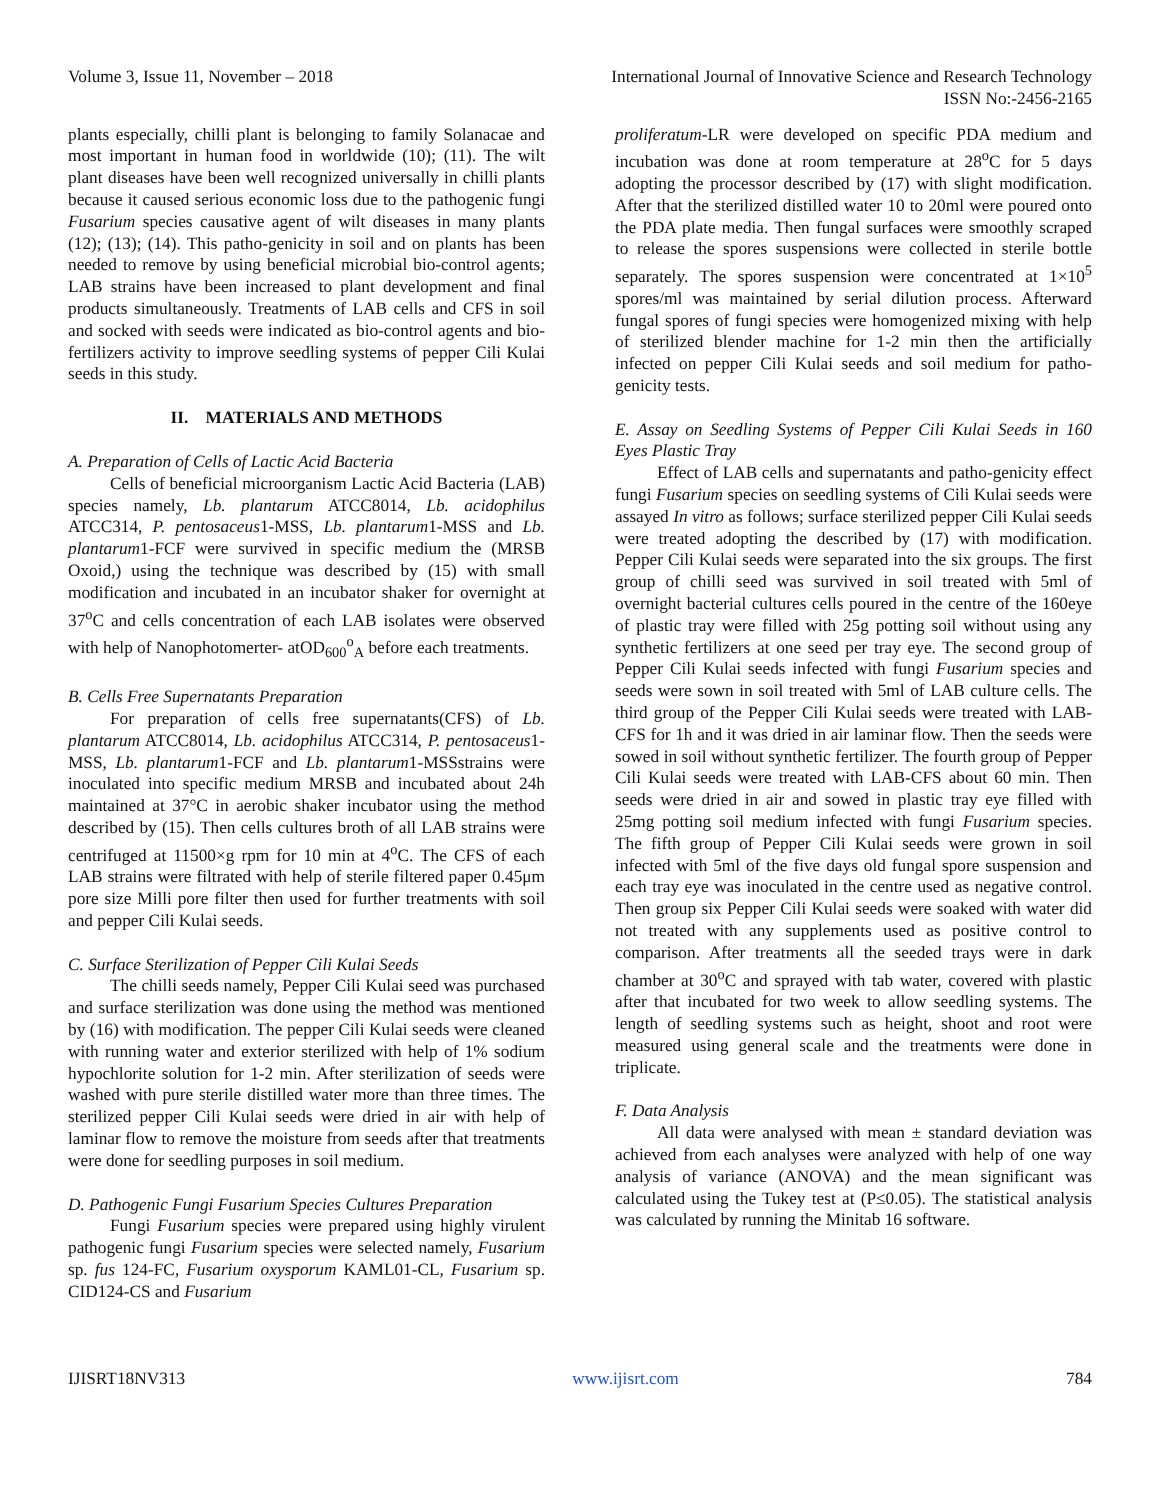Volume 3, Issue 11, November – 2018 International Journal of Innovative Science and Research Technology
ISSN No:-2456-2165
plants especially, chilli plant is belonging to family Solanacae and most important in human food in worldwide (10); (11). The wilt plant diseases have been well recognized universally in chilli plants because it caused serious economic loss due to the pathogenic fungi Fusarium species causative agent of wilt diseases in many plants (12); (13); (14). This patho-genicity in soil and on plants has been needed to remove by using beneficial microbial bio-control agents; LAB strains have been increased to plant development and final products simultaneously. Treatments of LAB cells and CFS in soil and socked with seeds were indicated as bio-control agents and bio-fertilizers activity to improve seedling systems of pepper Cili Kulai seeds in this study.
II. MATERIALS AND METHODS
A. Preparation of Cells of Lactic Acid Bacteria
Cells of beneficial microorganism Lactic Acid Bacteria (LAB) species namely, Lb. plantarum ATCC8014, Lb. acidophilus ATCC314, P. pentosaceus1-MSS, Lb. plantarum1-MSS and Lb. plantarum1-FCF were survived in specific medium the (MRSB Oxoid,) using the technique was described by (15) with small modification and incubated in an incubator shaker for overnight at 37<sup>o</sup>C and cells concentration of each LAB isolates were observed with help of Nanophotomerter- atOD<sub>600</sub><sup>o</sup><sub>A</sub> before each treatments.
B. Cells Free Supernatants Preparation
For preparation of cells free supernatants(CFS) of Lb. plantarum ATCC8014, Lb. acidophilus ATCC314, P. pentosaceus1-MSS, Lb. plantarum1-FCF and Lb. plantarum1-MSSstrains were inoculated into specific medium MRSB and incubated about 24h maintained at 37°C in aerobic shaker incubator using the method described by (15). Then cells cultures broth of all LAB strains were centrifuged at 11500×g rpm for 10 min at 4<sup>o</sup>C. The CFS of each LAB strains were filtrated with help of sterile filtered paper 0.45μm pore size Milli pore filter then used for further treatments with soil and pepper Cili Kulai seeds.
C. Surface Sterilization of Pepper Cili Kulai Seeds
The chilli seeds namely, Pepper Cili Kulai seed was purchased and surface sterilization was done using the method was mentioned by (16) with modification. The pepper Cili Kulai seeds were cleaned with running water and exterior sterilized with help of 1% sodium hypochlorite solution for 1-2 min. After sterilization of seeds were washed with pure sterile distilled water more than three times. The sterilized pepper Cili Kulai seeds were dried in air with help of laminar flow to remove the moisture from seeds after that treatments were done for seedling purposes in soil medium.
D. Pathogenic Fungi Fusarium Species Cultures Preparation
Fungi Fusarium species were prepared using highly virulent pathogenic fungi Fusarium species were selected namely, Fusarium sp. fus 124-FC, Fusarium oxysporum KAML01-CL, Fusarium sp. CID124-CS and Fusarium
proliferatum-LR were developed on specific PDA medium and incubation was done at room temperature at 28<sup>o</sup>C for 5 days adopting the processor described by (17) with slight modification. After that the sterilized distilled water 10 to 20ml were poured onto the PDA plate media. Then fungal surfaces were smoothly scraped to release the spores suspensions were collected in sterile bottle separately. The spores suspension were concentrated at 1×10<sup>5</sup> spores/ml was maintained by serial dilution process. Afterward fungal spores of fungi species were homogenized mixing with help of sterilized blender machine for 1-2 min then the artificially infected on pepper Cili Kulai seeds and soil medium for patho-genicity tests.
E. Assay on Seedling Systems of Pepper Cili Kulai Seeds in 160 Eyes Plastic Tray
Effect of LAB cells and supernatants and patho-genicity effect fungi Fusarium species on seedling systems of Cili Kulai seeds were assayed In vitro as follows; surface sterilized pepper Cili Kulai seeds were treated adopting the described by (17) with modification. Pepper Cili Kulai seeds were separated into the six groups. The first group of chilli seed was survived in soil treated with 5ml of overnight bacterial cultures cells poured in the centre of the 160eye of plastic tray were filled with 25g potting soil without using any synthetic fertilizers at one seed per tray eye. The second group of Pepper Cili Kulai seeds infected with fungi Fusarium species and seeds were sown in soil treated with 5ml of LAB culture cells. The third group of the Pepper Cili Kulai seeds were treated with LAB-CFS for 1h and it was dried in air laminar flow. Then the seeds were sowed in soil without synthetic fertilizer. The fourth group of Pepper Cili Kulai seeds were treated with LAB-CFS about 60 min. Then seeds were dried in air and sowed in plastic tray eye filled with 25mg potting soil medium infected with fungi Fusarium species. The fifth group of Pepper Cili Kulai seeds were grown in soil infected with 5ml of the five days old fungal spore suspension and each tray eye was inoculated in the centre used as negative control. Then group six Pepper Cili Kulai seeds were soaked with water did not treated with any supplements used as positive control to comparison. After treatments all the seeded trays were in dark chamber at 30<sup>o</sup>C and sprayed with tab water, covered with plastic after that incubated for two week to allow seedling systems. The length of seedling systems such as height, shoot and root were measured using general scale and the treatments were done in triplicate.
F. Data Analysis
All data were analysed with mean ± standard deviation was achieved from each analyses were analyzed with help of one way analysis of variance (ANOVA) and the mean significant was calculated using the Tukey test at (P≤0.05). The statistical analysis was calculated by running the Minitab 16 software.
IJISRT18NV313 www.ijisrt.com 784